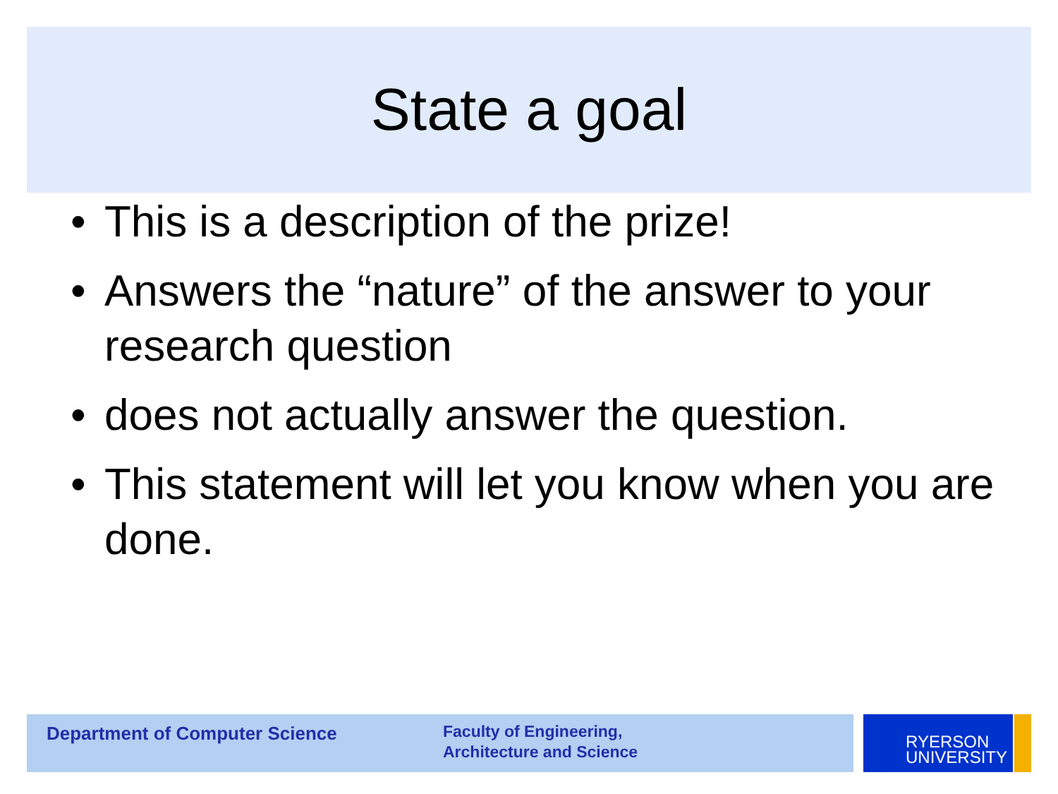State a goal
• This is a description of the prize!
• Answers the “nature” of the answer to your research question
• does not actually answer the question.
• This statement will let you know when you are done.
Department of Computer Science
Faculty of Engineering,
Architecture and Science
RYERSON
UNIVERSITY